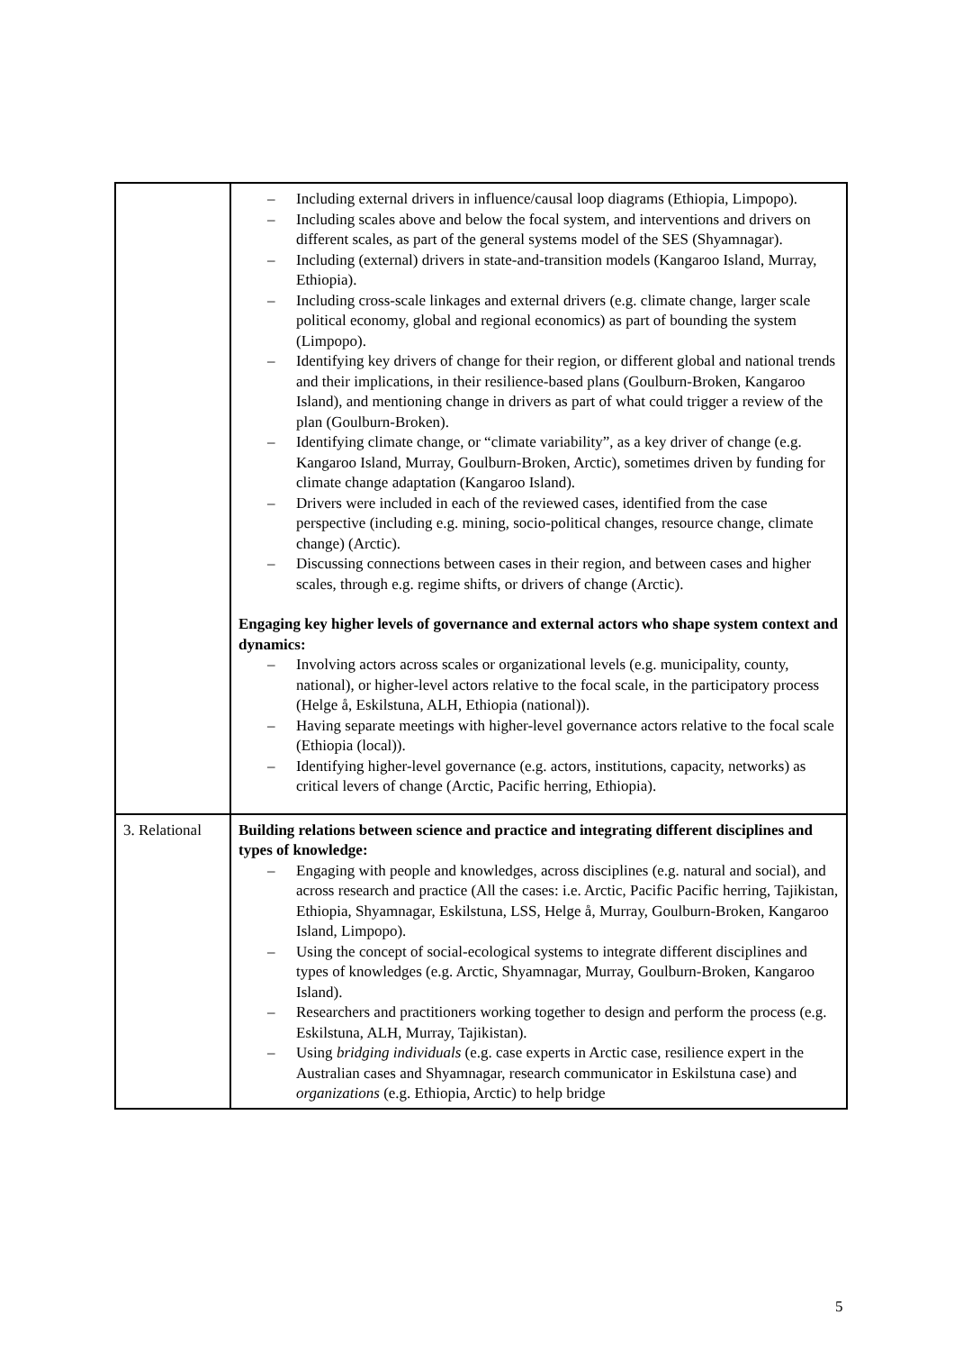| | – Including external drivers in influence/causal loop diagrams (Ethiopia, Limpopo). – Including scales above and below the focal system, and interventions and drivers on different scales, as part of the general systems model of the SES (Shyamnagar). – Including (external) drivers in state-and-transition models (Kangaroo Island, Murray, Ethiopia). – Including cross-scale linkages and external drivers (e.g. climate change, larger scale political economy, global and regional economics) as part of bounding the system (Limpopo). – Identifying key drivers of change for their region, or different global and national trends and their implications, in their resilience-based plans (Goulburn-Broken, Kangaroo Island), and mentioning change in drivers as part of what could trigger a review of the plan (Goulburn-Broken). – Identifying climate change, or “climate variability”, as a key driver of change (e.g. Kangaroo Island, Murray, Goulburn-Broken, Arctic), sometimes driven by funding for climate change adaptation (Kangaroo Island). – Drivers were included in each of the reviewed cases, identified from the case perspective (including e.g. mining, socio-political changes, resource change, climate change) (Arctic). – Discussing connections between cases in their region, and between cases and higher scales, through e.g. regime shifts, or drivers of change (Arctic). Engaging key higher levels of governance and external actors who shape system context and dynamics: – Involving actors across scales or organizational levels (e.g. municipality, county, national), or higher-level actors relative to the focal scale, in the participatory process (Helge å, Eskilstuna, ALH, Ethiopia (national)). – Having separate meetings with higher-level governance actors relative to the focal scale (Ethiopia (local)). – Identifying higher-level governance (e.g. actors, institutions, capacity, networks) as critical levers of change (Arctic, Pacific herring, Ethiopia). |
| 3. Relational | Building relations between science and practice and integrating different disciplines and types of knowledge: – Engaging with people and knowledges, across disciplines (e.g. natural and social), and across research and practice (All the cases: i.e. Arctic, Pacific Pacific herring, Tajikistan, Ethiopia, Shyamnagar, Eskilstuna, LSS, Helge å, Murray, Goulburn-Broken, Kangaroo Island, Limpopo). – Using the concept of social-ecological systems to integrate different disciplines and types of knowledges (e.g. Arctic, Shyamnagar, Murray, Goulburn-Broken, Kangaroo Island). – Researchers and practitioners working together to design and perform the process (e.g. Eskilstuna, ALH, Murray, Tajikistan). – Using bridging individuals (e.g. case experts in Arctic case, resilience expert in the Australian cases and Shyamnagar, research communicator in Eskilstuna case) and organizations (e.g. Ethiopia, Arctic) to help bridge |
5